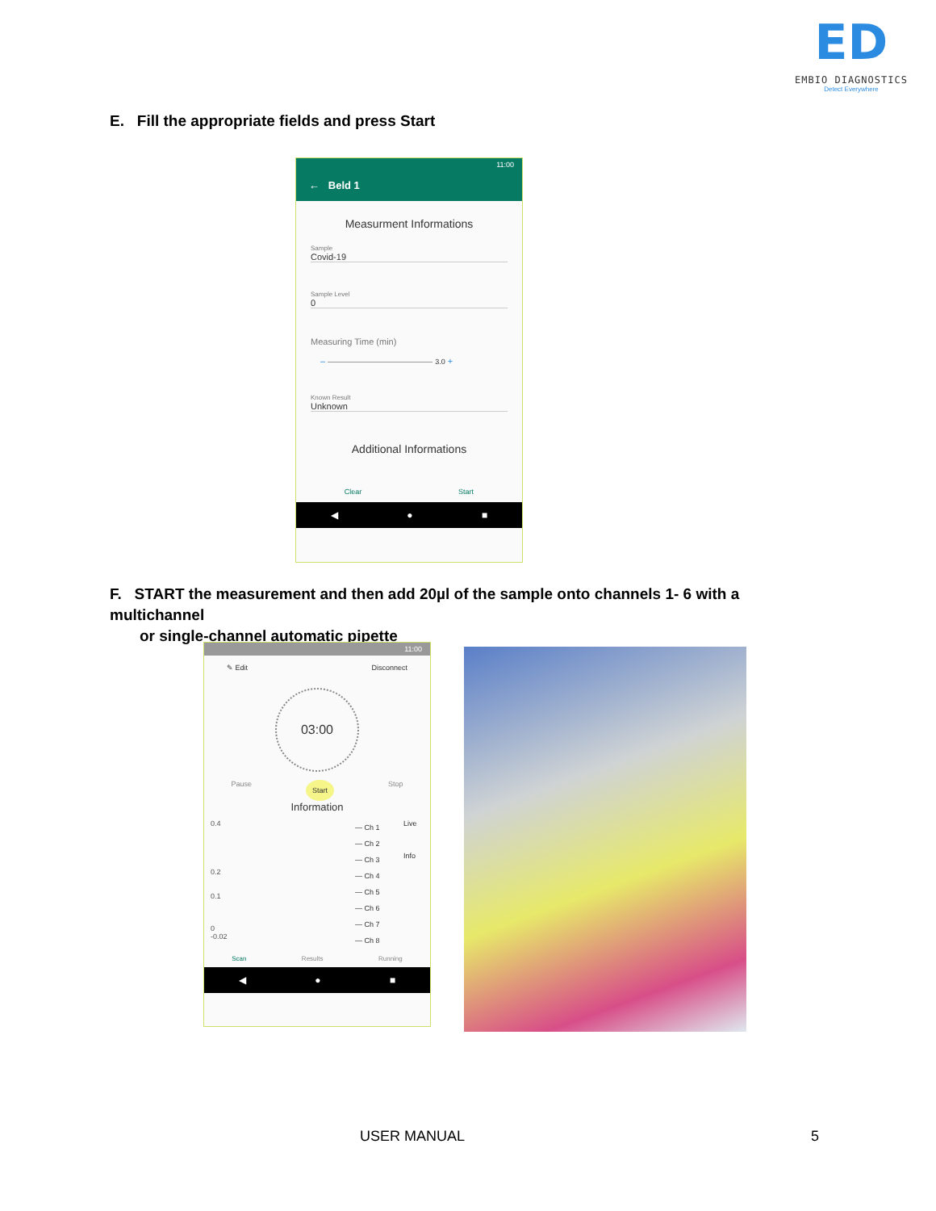ED
EMBIO DIAGNOSTICS
Detect Everywhere
E. Fill the appropriate fields and press Start
11:00
← Beld 1
Measurment Informations
Sample
Covid-19
Sample Level
0
Measuring Time (min)
– 3.0 +
Known Result
Unknown
Additional Informations
Clear Start
◀ ● ■
F. START the measurement and then add 20µl of the sample onto channels 1- 6 with a multichannel
or single-channel automatic pipette
11:00
✎ Edit Disconnect
03:00
Pause Start Stop
Information
0.4
0.2
0.1
0
-0.02
— Ch 1
— Ch 2
— Ch 3
— Ch 4
— Ch 5
— Ch 6
— Ch 7
— Ch 8
Live
Info
Scan Results Running
◀ ● ■
USER MANUAL 5